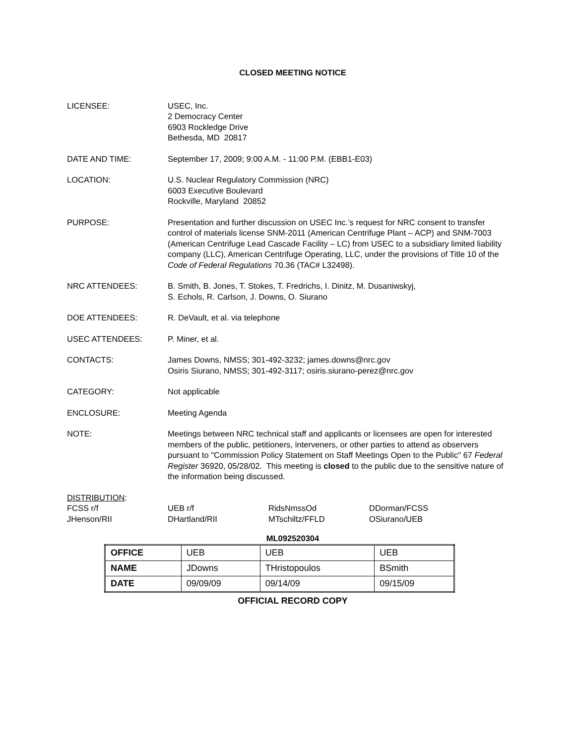CLOSED MEETING NOTICE
LICENSEE: USEC, Inc.
2 Democracy Center
6903 Rockledge Drive
Bethesda, MD 20817
DATE AND TIME: September 17, 2009; 9:00 A.M. - 11:00 P.M. (EBB1-E03)
LOCATION: U.S. Nuclear Regulatory Commission (NRC)
6003 Executive Boulevard
Rockville, Maryland 20852
PURPOSE: Presentation and further discussion on USEC Inc.’s request for NRC consent to transfer control of materials license SNM-2011 (American Centrifuge Plant – ACP) and SNM-7003 (American Centrifuge Lead Cascade Facility – LC) from USEC to a subsidiary limited liability company (LLC), American Centrifuge Operating, LLC, under the provisions of Title 10 of the Code of Federal Regulations 70.36 (TAC# L32498).
NRC ATTENDEES: B. Smith, B. Jones, T. Stokes, T. Fredrichs, I. Dinitz, M. Dusaniwskyj,
S. Echols, R. Carlson, J. Downs, O. Siurano
DOE ATTENDEES: R. DeVault, et al. via telephone
USEC ATTENDEES: P. Miner, et al.
CONTACTS: James Downs, NMSS; 301-492-3232; james.downs@nrc.gov
Osiris Siurano, NMSS; 301-492-3117; osiris.siurano-perez@nrc.gov
CATEGORY: Not applicable
ENCLOSURE: Meeting Agenda
NOTE: Meetings between NRC technical staff and applicants or licensees are open for interested members of the public, petitioners, interveners, or other parties to attend as observers pursuant to "Commission Policy Statement on Staff Meetings Open to the Public" 67 Federal Register 36920, 05/28/02. This meeting is closed to the public due to the sensitive nature of the information being discussed.
DISTRIBUTION:
| FCSS r/f | UEB r/f | RidsNmssOd | DDorman/FCSS |
| JHenson/RII | DHartland/RII | MTschiltz/FFLD | OSiurano/UEB |
ML092520304
| OFFICE | UEB | UEB | UEB |
| NAME | JDowns | THristopoulos | BSmith |
| DATE | 09/09/09 | 09/14/09 | 09/15/09 |
OFFICIAL RECORD COPY